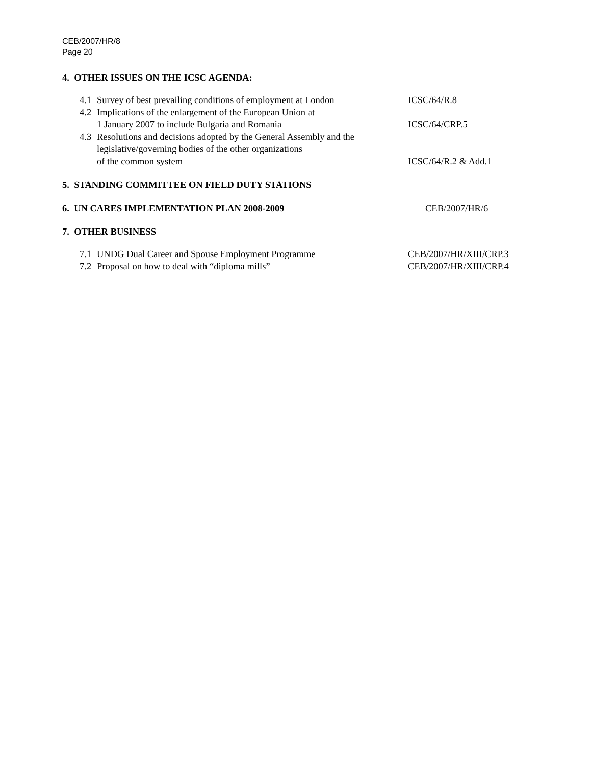CEB/2007/HR/8
Page 20
4. OTHER ISSUES ON THE ICSC AGENDA:
4.1 Survey of best prevailing conditions of employment at London ICSC/64/R.8
4.2 Implications of the enlargement of the European Union at
1 January 2007 to include Bulgaria and Romania
ICSC/64/CRP.5
4.3 Resolutions and decisions adopted by the General Assembly and the legislative/governing bodies of the other organizations
of the common system
ICSC/64/R.2 & Add.1
5. STANDING COMMITTEE ON FIELD DUTY STATIONS
6. UN CARES IMPLEMENTATION PLAN 2008-2009 CEB/2007/HR/6
7. OTHER BUSINESS
7.1 UNDG Dual Career and Spouse Employment Programme CEB/2007/HR/XIII/CRP.3
7.2 Proposal on how to deal with “diploma mills” CEB/2007/HR/XIII/CRP.4